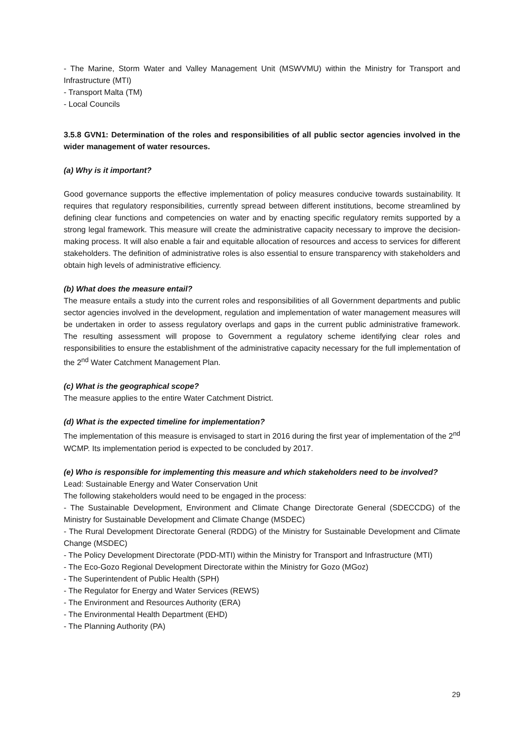- The Marine, Storm Water and Valley Management Unit (MSWVMU) within the Ministry for Transport and Infrastructure (MTI)
- Transport Malta (TM)
- Local Councils
3.5.8 GVN1: Determination of the roles and responsibilities of all public sector agencies involved in the wider management of water resources.
(a) Why is it important?
Good governance supports the effective implementation of policy measures conducive towards sustainability. It requires that regulatory responsibilities, currently spread between different institutions, become streamlined by defining clear functions and competencies on water and by enacting specific regulatory remits supported by a strong legal framework. This measure will create the administrative capacity necessary to improve the decision-making process. It will also enable a fair and equitable allocation of resources and access to services for different stakeholders. The definition of administrative roles is also essential to ensure transparency with stakeholders and obtain high levels of administrative efficiency.
(b) What does the measure entail?
The measure entails a study into the current roles and responsibilities of all Government departments and public sector agencies involved in the development, regulation and implementation of water management measures will be undertaken in order to assess regulatory overlaps and gaps in the current public administrative framework. The resulting assessment will propose to Government a regulatory scheme identifying clear roles and responsibilities to ensure the establishment of the administrative capacity necessary for the full implementation of the 2<sup>nd</sup> Water Catchment Management Plan.
(c) What is the geographical scope?
The measure applies to the entire Water Catchment District.
(d) What is the expected timeline for implementation?
The implementation of this measure is envisaged to start in 2016 during the first year of implementation of the 2<sup>nd</sup> WCMP. Its implementation period is expected to be concluded by 2017.
(e) Who is responsible for implementing this measure and which stakeholders need to be involved?
Lead: Sustainable Energy and Water Conservation Unit
The following stakeholders would need to be engaged in the process:
- The Sustainable Development, Environment and Climate Change Directorate General (SDECCDG) of the Ministry for Sustainable Development and Climate Change (MSDEC)
- The Rural Development Directorate General (RDDG) of the Ministry for Sustainable Development and Climate Change (MSDEC)
- The Policy Development Directorate (PDD-MTI) within the Ministry for Transport and Infrastructure (MTI)
- The Eco-Gozo Regional Development Directorate within the Ministry for Gozo (MGoz)
- The Superintendent of Public Health (SPH)
- The Regulator for Energy and Water Services (REWS)
- The Environment and Resources Authority (ERA)
- The Environmental Health Department (EHD)
- The Planning Authority (PA)
29